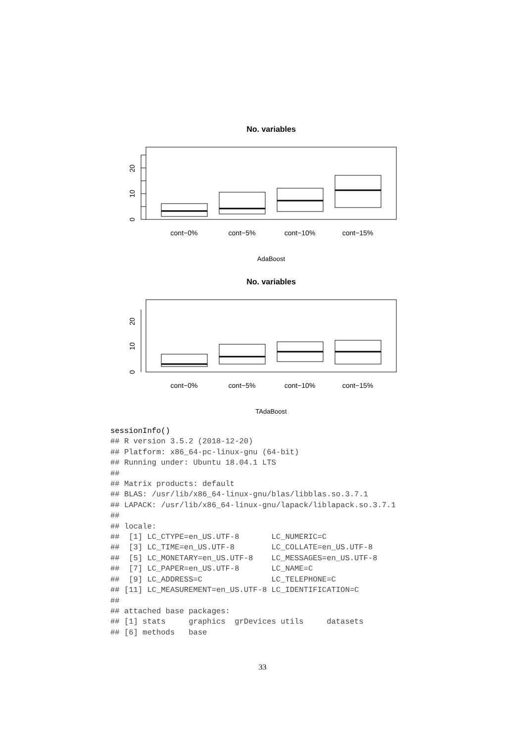No. variables
20
10
0
cont−0%
cont−5%
cont−10%
cont−15%
AdaBoost
No. variables
20
10
0
cont−0%
cont−5%
cont−10%
cont−15%
TAdaBoost
sessionInfo()
## R version 3.5.2 (2018-12-20)
## Platform: x86_64-pc-linux-gnu (64-bit)
## Running under: Ubuntu 18.04.1 LTS
##
## Matrix products: default
## BLAS: /usr/lib/x86_64-linux-gnu/blas/libblas.so.3.7.1
## LAPACK: /usr/lib/x86_64-linux-gnu/lapack/liblapack.so.3.7.1
##
## locale:
##  [1] LC_CTYPE=en_US.UTF-8       LC_NUMERIC=C
##  [3] LC_TIME=en_US.UTF-8        LC_COLLATE=en_US.UTF-8
##  [5] LC_MONETARY=en_US.UTF-8    LC_MESSAGES=en_US.UTF-8
##  [7] LC_PAPER=en_US.UTF-8       LC_NAME=C
##  [9] LC_ADDRESS=C               LC_TELEPHONE=C
## [11] LC_MEASUREMENT=en_US.UTF-8 LC_IDENTIFICATION=C
##
## attached base packages:
## [1] stats     graphics  grDevices utils     datasets
## [6] methods   base
33